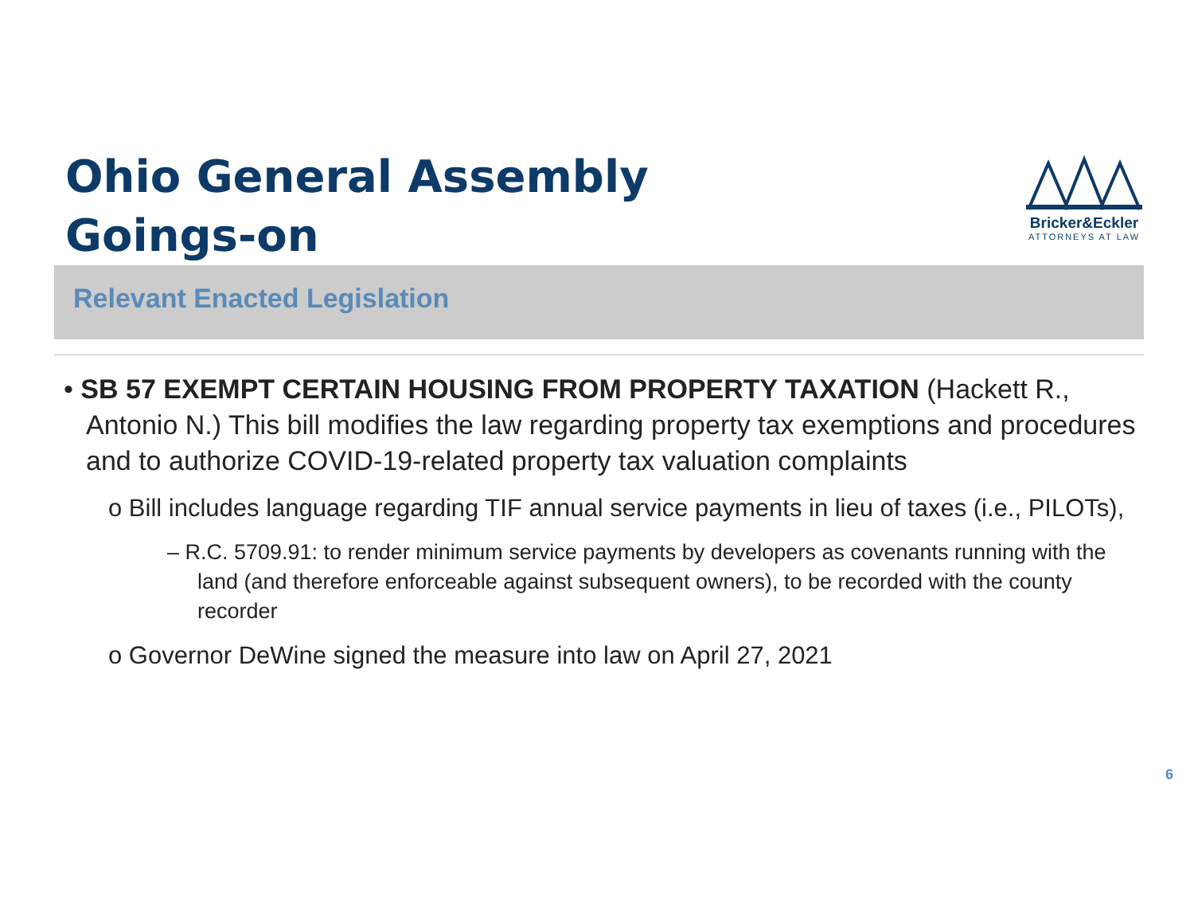Ohio General Assembly
Goings-on
Bricker&Eckler
ATTORNEYS AT LAW
Relevant Enacted Legislation
• SB 57 EXEMPT CERTAIN HOUSING FROM PROPERTY TAXATION (Hackett R., Antonio N.) This bill modifies the law regarding property tax exemptions and procedures and to authorize COVID-19-related property tax valuation complaints
o Bill includes language regarding TIF annual service payments in lieu of taxes (i.e., PILOTs),
– R.C. 5709.91: to render minimum service payments by developers as covenants running with the land (and therefore enforceable against subsequent owners), to be recorded with the county recorder
o Governor DeWine signed the measure into law on April 27, 2021
6